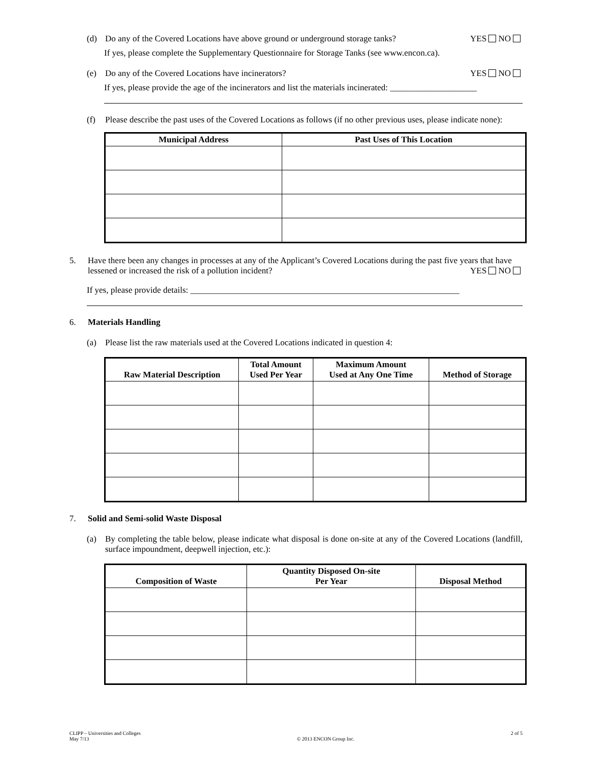(d) Do any of the Covered Locations have above ground or underground storage tanks? YES NO
If yes, please complete the Supplementary Questionnaire for Storage Tanks (see www.encon.ca).
(e) Do any of the Covered Locations have incinerators? YES NO
If yes, please provide the age of the incinerators and list the materials incinerated: ____________________
(f) Please describe the past uses of the Covered Locations as follows (if no other previous uses, please indicate none):
| Municipal Address | Past Uses of This Location |
| --- | --- |
5. Have there been any changes in processes at any of the Applicant’s Covered Locations during the past five years that have lessened or increased the risk of a pollution incident? YES NO
If yes, please provide details: ______________________________________________________________
6. Materials Handling
(a) Please list the raw materials used at the Covered Locations indicated in question 4:
| Raw Material Description | Total Amount Used Per Year | Maximum Amount Used at Any One Time | Method of Storage |
| --- | --- | --- | --- |
7. Solid and Semi-solid Waste Disposal
(a) By completing the table below, please indicate what disposal is done on-site at any of the Covered Locations (landfill, surface impoundment, deepwell injection, etc.):
| Composition of Waste | Quantity Disposed On-site Per Year | Disposal Method |
| --- | --- | --- |
CLIPP – Universities and Colleges
May 7/13
© 2013 ENCON Group Inc. 2 of 5